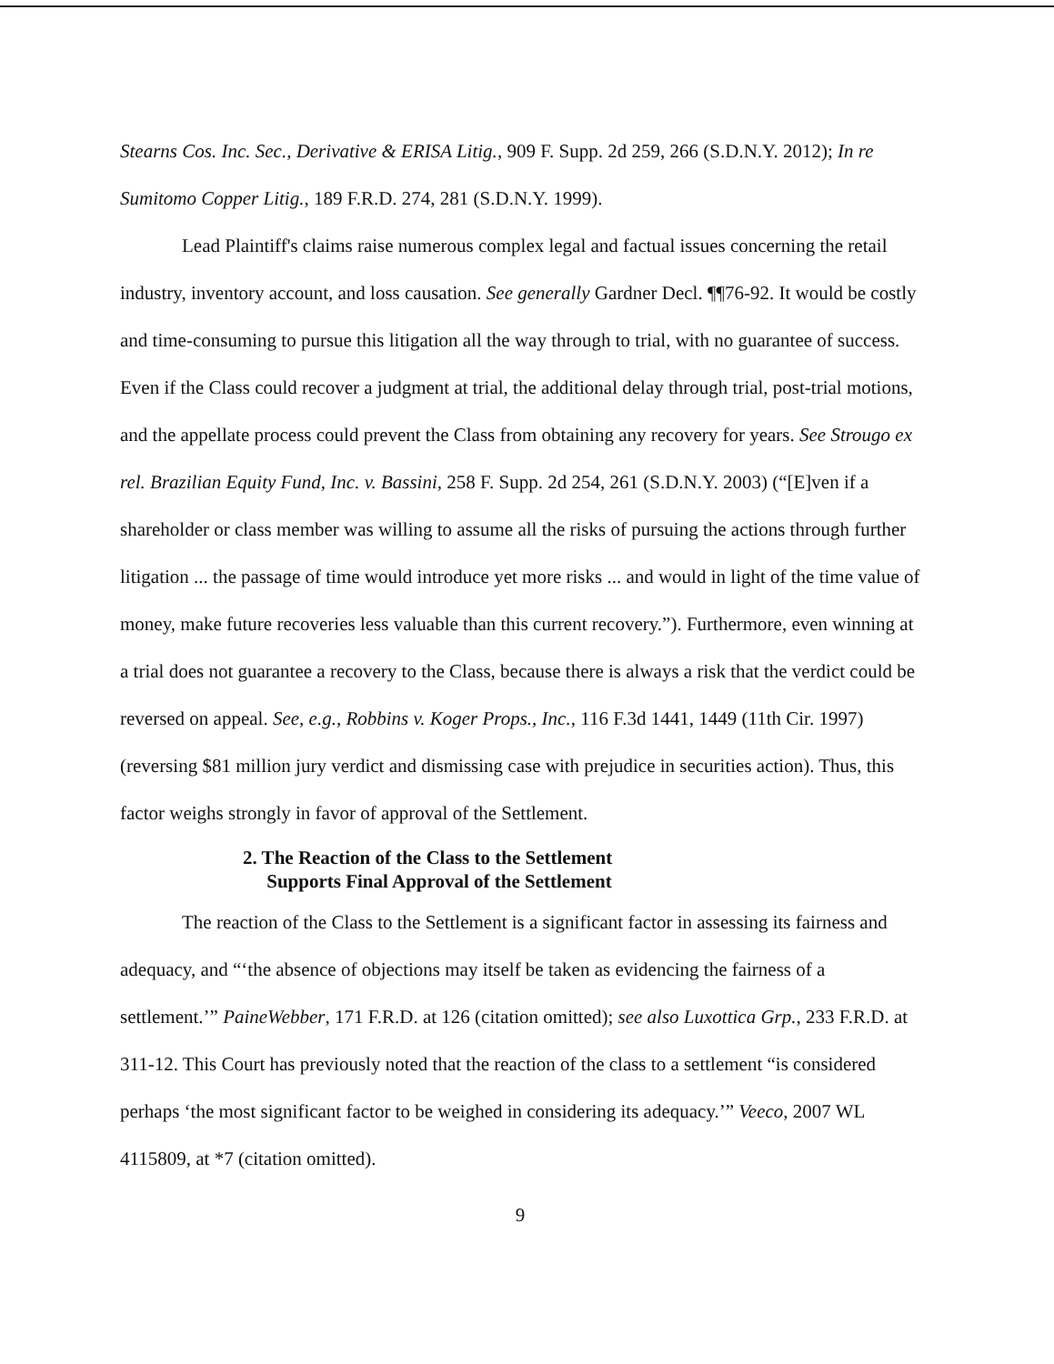Stearns Cos. Inc. Sec., Derivative & ERISA Litig., 909 F. Supp. 2d 259, 266 (S.D.N.Y. 2012); In re Sumitomo Copper Litig., 189 F.R.D. 274, 281 (S.D.N.Y. 1999).
Lead Plaintiff's claims raise numerous complex legal and factual issues concerning the retail industry, inventory account, and loss causation. See generally Gardner Decl. ¶¶76-92. It would be costly and time-consuming to pursue this litigation all the way through to trial, with no guarantee of success. Even if the Class could recover a judgment at trial, the additional delay through trial, post-trial motions, and the appellate process could prevent the Class from obtaining any recovery for years. See Strougo ex rel. Brazilian Equity Fund, Inc. v. Bassini, 258 F. Supp. 2d 254, 261 (S.D.N.Y. 2003) (“[E]ven if a shareholder or class member was willing to assume all the risks of pursuing the actions through further litigation ... the passage of time would introduce yet more risks ... and would in light of the time value of money, make future recoveries less valuable than this current recovery.”). Furthermore, even winning at a trial does not guarantee a recovery to the Class, because there is always a risk that the verdict could be reversed on appeal. See, e.g., Robbins v. Koger Props., Inc., 116 F.3d 1441, 1449 (11th Cir. 1997) (reversing $81 million jury verdict and dismissing case with prejudice in securities action). Thus, this factor weighs strongly in favor of approval of the Settlement.
2. The Reaction of the Class to the Settlement
Supports Final Approval of the Settlement
The reaction of the Class to the Settlement is a significant factor in assessing its fairness and adequacy, and “‘the absence of objections may itself be taken as evidencing the fairness of a settlement.’” PaineWebber, 171 F.R.D. at 126 (citation omitted); see also Luxottica Grp., 233 F.R.D. at 311-12. This Court has previously noted that the reaction of the class to a settlement “is considered perhaps ‘the most significant factor to be weighed in considering its adequacy.’” Veeco, 2007 WL 4115809, at *7 (citation omitted).
9